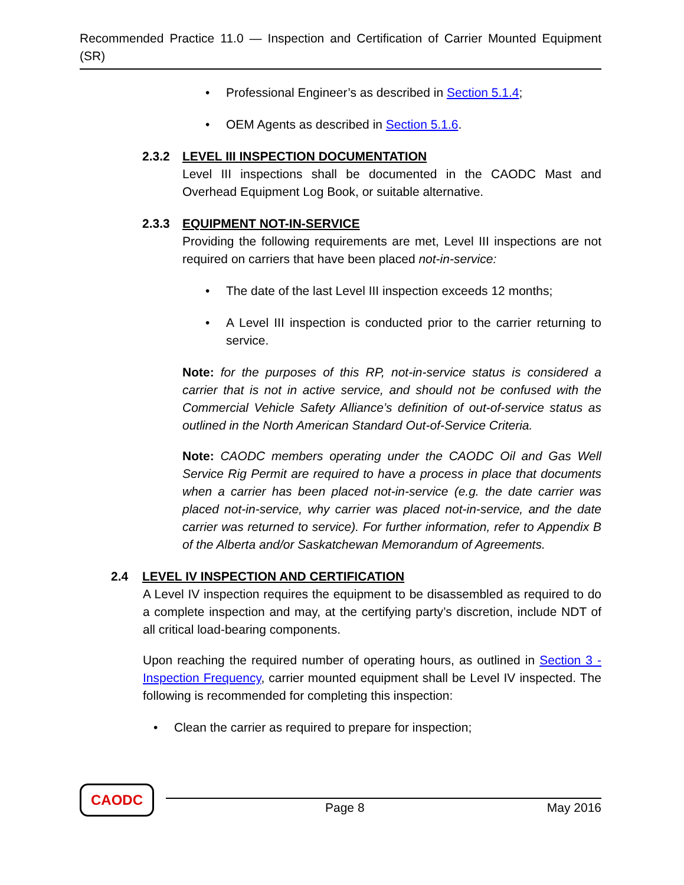Recommended Practice 11.0 — Inspection and Certification of Carrier Mounted Equipment (SR)
• Professional Engineer’s as described in Section 5.1.4;
• OEM Agents as described in Section 5.1.6.
2.3.2 LEVEL III INSPECTION DOCUMENTATION
Level III inspections shall be documented in the CAODC Mast and Overhead Equipment Log Book, or suitable alternative.
2.3.3 EQUIPMENT NOT-IN-SERVICE
Providing the following requirements are met, Level III inspections are not required on carriers that have been placed not-in-service:
• The date of the last Level III inspection exceeds 12 months;
• A Level III inspection is conducted prior to the carrier returning to service.
Note: for the purposes of this RP, not-in-service status is considered a carrier that is not in active service, and should not be confused with the Commercial Vehicle Safety Alliance’s definition of out-of-service status as outlined in the North American Standard Out-of-Service Criteria.
Note: CAODC members operating under the CAODC Oil and Gas Well Service Rig Permit are required to have a process in place that documents when a carrier has been placed not-in-service (e.g. the date carrier was placed not-in-service, why carrier was placed not-in-service, and the date carrier was returned to service). For further information, refer to Appendix B of the Alberta and/or Saskatchewan Memorandum of Agreements.
2.4 LEVEL IV INSPECTION AND CERTIFICATION
A Level IV inspection requires the equipment to be disassembled as required to do a complete inspection and may, at the certifying party’s discretion, include NDT of all critical load-bearing components.
Upon reaching the required number of operating hours, as outlined in Section 3 - Inspection Frequency, carrier mounted equipment shall be Level IV inspected. The following is recommended for completing this inspection:
• Clean the carrier as required to prepare for inspection;
CAODC
Page 8 May 2016